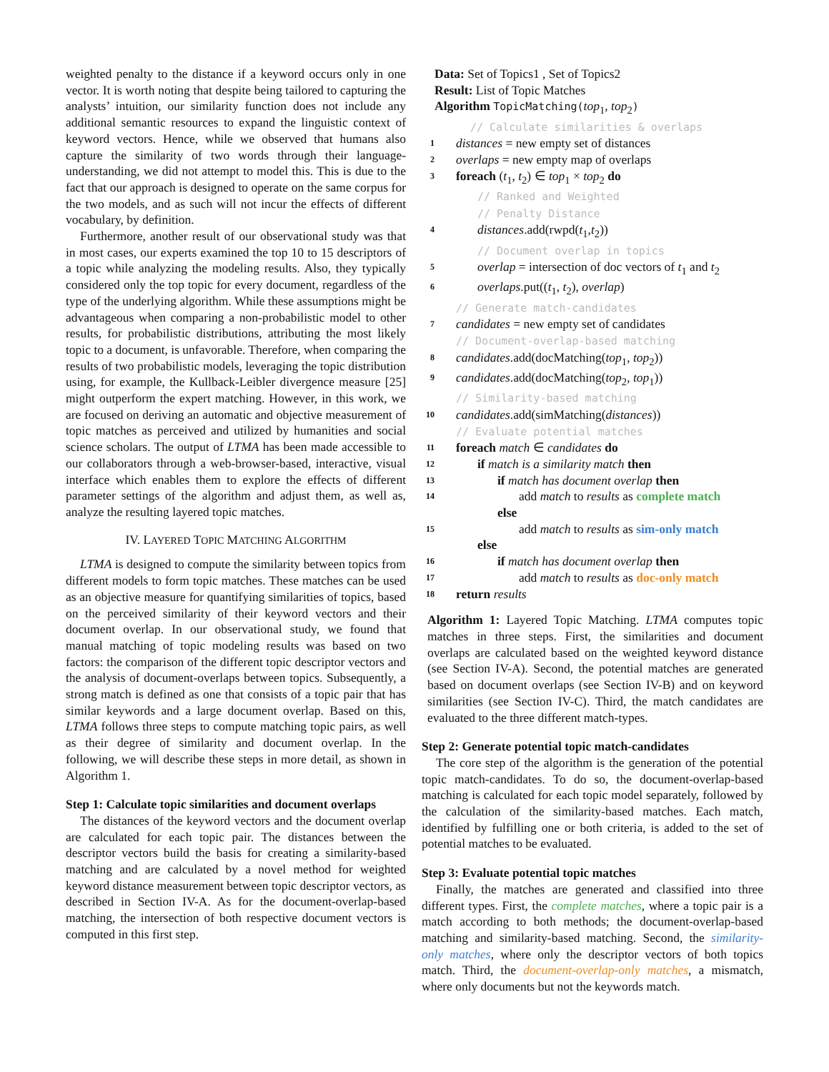weighted penalty to the distance if a keyword occurs only in one vector. It is worth noting that despite being tailored to capturing the analysts’ intuition, our similarity function does not include any additional semantic resources to expand the linguistic context of keyword vectors. Hence, while we observed that humans also capture the similarity of two words through their language-understanding, we did not attempt to model this. This is due to the fact that our approach is designed to operate on the same corpus for the two models, and as such will not incur the effects of different vocabulary, by definition.
Furthermore, another result of our observational study was that in most cases, our experts examined the top 10 to 15 descriptors of a topic while analyzing the modeling results. Also, they typically considered only the top topic for every document, regardless of the type of the underlying algorithm. While these assumptions might be advantageous when comparing a non-probabilistic model to other results, for probabilistic distributions, attributing the most likely topic to a document, is unfavorable. Therefore, when comparing the results of two probabilistic models, leveraging the topic distribution using, for example, the Kullback-Leibler divergence measure [25] might outperform the expert matching. However, in this work, we are focused on deriving an automatic and objective measurement of topic matches as perceived and utilized by humanities and social science scholars. The output of LTMA has been made accessible to our collaborators through a web-browser-based, interactive, visual interface which enables them to explore the effects of different parameter settings of the algorithm and adjust them, as well as, analyze the resulting layered topic matches.
IV. LAYERED TOPIC MATCHING ALGORITHM
LTMA is designed to compute the similarity between topics from different models to form topic matches. These matches can be used as an objective measure for quantifying similarities of topics, based on the perceived similarity of their keyword vectors and their document overlap. In our observational study, we found that manual matching of topic modeling results was based on two factors: the comparison of the different topic descriptor vectors and the analysis of document-overlaps between topics. Subsequently, a strong match is defined as one that consists of a topic pair that has similar keywords and a large document overlap. Based on this, LTMA follows three steps to compute matching topic pairs, as well as their degree of similarity and document overlap. In the following, we will describe these steps in more detail, as shown in Algorithm 1.
Step 1: Calculate topic similarities and document overlaps
The distances of the keyword vectors and the document overlap are calculated for each topic pair. The distances between the descriptor vectors build the basis for creating a similarity-based matching and are calculated by a novel method for weighted keyword distance measurement between topic descriptor vectors, as described in Section IV-A. As for the document-overlap-based matching, the intersection of both respective document vectors is computed in this first step.
Data: Set of Topics1 , Set of Topics2
Result: List of Topic Matches
Algorithm TopicMatching(top<sub>1</sub>, top<sub>2</sub>)
// Calculate similarities & overlaps
1 distances = new empty set of distances
2 overlaps = new empty map of overlaps
3 foreach (t<sub>1</sub>, t<sub>2</sub>) ∈ top<sub>1</sub> × top<sub>2</sub> do
// Ranked and Weighted
// Penalty Distance
4 distances.add(rwpd(t<sub>1</sub>,t<sub>2</sub>))
// Document overlap in topics
5 overlap = intersection of doc vectors of t<sub>1</sub> and t<sub>2</sub>
6 overlaps.put((t<sub>1</sub>, t<sub>2</sub>), overlap)
// Generate match-candidates
7 candidates = new empty set of candidates
// Document-overlap-based matching
8 candidates.add(docMatching(top<sub>1</sub>, top<sub>2</sub>))
9 candidates.add(docMatching(top<sub>2</sub>, top<sub>1</sub>))
// Similarity-based matching
10 candidates.add(simMatching(distances))
// Evaluate potential matches
11 foreach match ∈ candidates do
12 if match is a similarity match then
13 if match has document overlap then
14 add match to results as complete match
else
15 add match to results as sim-only match
else
16 if match has document overlap then
17 add match to results as doc-only match
18 return results
Algorithm 1: Layered Topic Matching. LTMA computes topic matches in three steps. First, the similarities and document overlaps are calculated based on the weighted keyword distance (see Section IV-A). Second, the potential matches are generated based on document overlaps (see Section IV-B) and on keyword similarities (see Section IV-C). Third, the match candidates are evaluated to the three different match-types.
Step 2: Generate potential topic match-candidates
The core step of the algorithm is the generation of the potential topic match-candidates. To do so, the document-overlap-based matching is calculated for each topic model separately, followed by the calculation of the similarity-based matches. Each match, identified by fulfilling one or both criteria, is added to the set of potential matches to be evaluated.
Step 3: Evaluate potential topic matches
Finally, the matches are generated and classified into three different types. First, the complete matches, where a topic pair is a match according to both methods; the document-overlap-based matching and similarity-based matching. Second, the similarity-only matches, where only the descriptor vectors of both topics match. Third, the document-overlap-only matches, a mismatch, where only documents but not the keywords match.